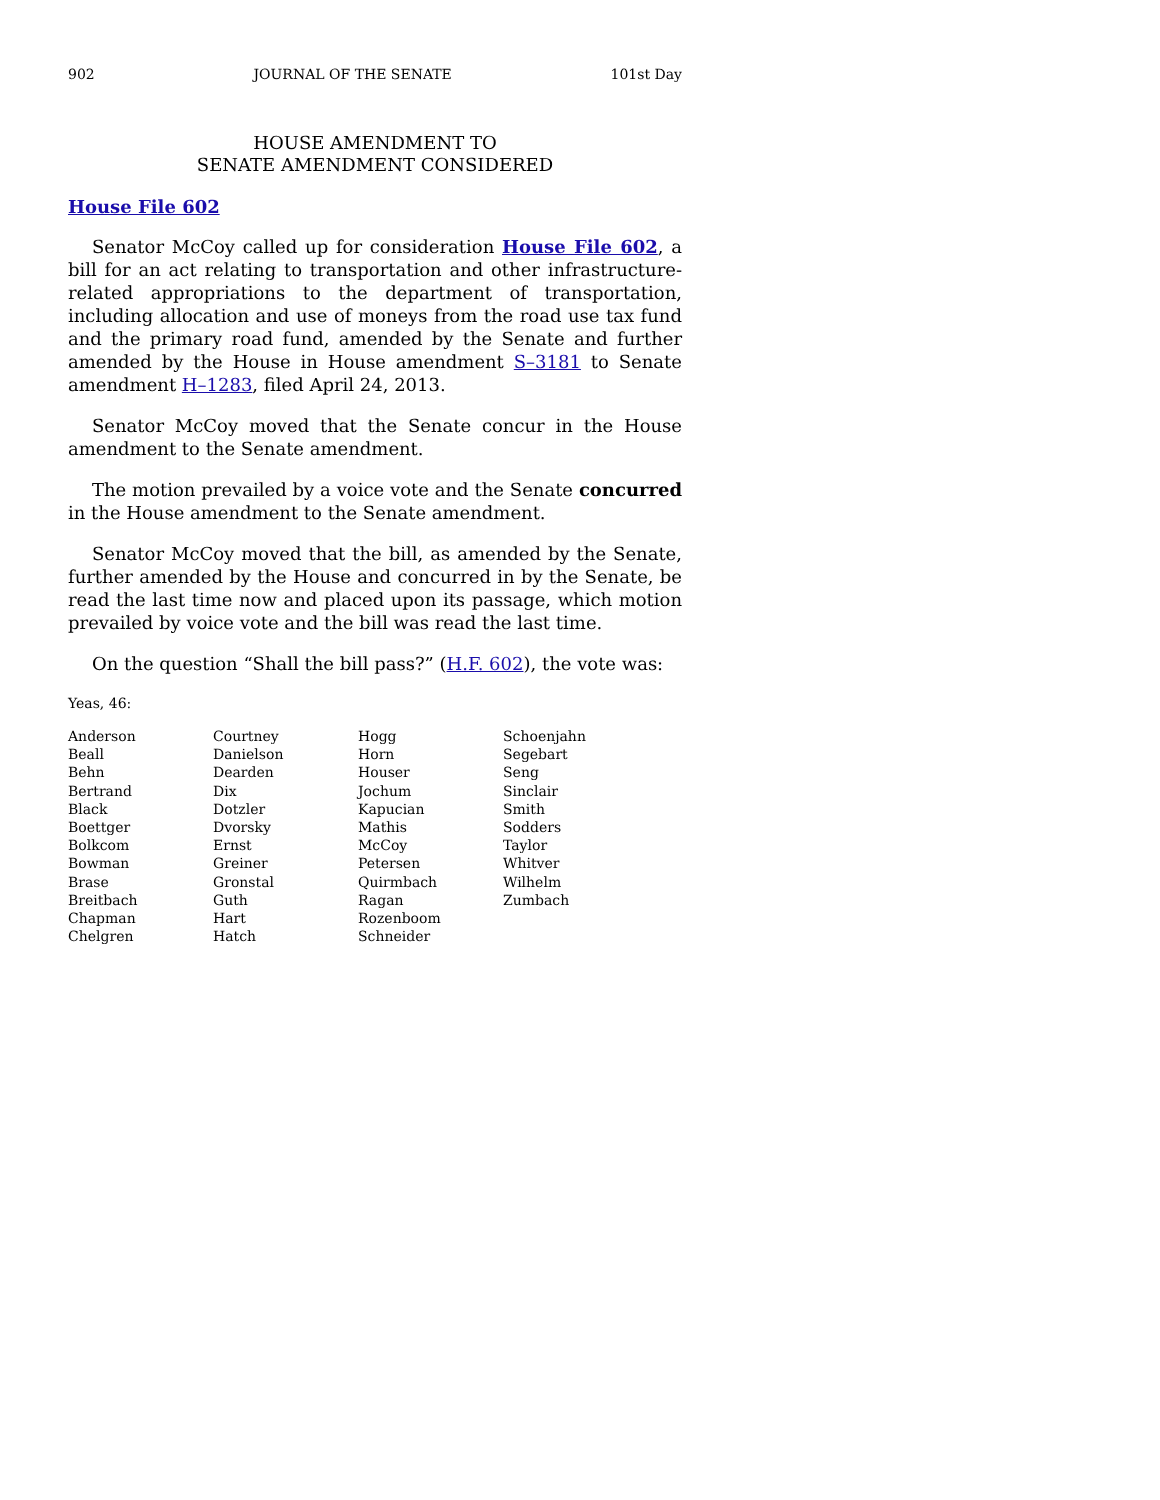902 JOURNAL OF THE SENATE 101st Day
HOUSE AMENDMENT TO
SENATE AMENDMENT CONSIDERED
House File 602
Senator McCoy called up for consideration House File 602, a bill for an act relating to transportation and other infrastructure-related appropriations to the department of transportation, including allocation and use of moneys from the road use tax fund and the primary road fund, amended by the Senate and further amended by the House in House amendment S–3181 to Senate amendment H–1283, filed April 24, 2013.
Senator McCoy moved that the Senate concur in the House amendment to the Senate amendment.
The motion prevailed by a voice vote and the Senate concurred in the House amendment to the Senate amendment.
Senator McCoy moved that the bill, as amended by the Senate, further amended by the House and concurred in by the Senate, be read the last time now and placed upon its passage, which motion prevailed by voice vote and the bill was read the last time.
On the question “Shall the bill pass?” (H.F. 602), the vote was:
Yeas, 46:
| Anderson | Courtney | Hogg | Schoenjahn |
| Beall | Danielson | Horn | Segebart |
| Behn | Dearden | Houser | Seng |
| Bertrand | Dix | Jochum | Sinclair |
| Black | Dotzler | Kapucian | Smith |
| Boettger | Dvorsky | Mathis | Sodders |
| Bolkcom | Ernst | McCoy | Taylor |
| Bowman | Greiner | Petersen | Whitver |
| Brase | Gronstal | Quirmbach | Wilhelm |
| Breitbach | Guth | Ragan | Zumbach |
| Chapman | Hart | Rozenboom | |
| Chelgren | Hatch | Schneider | |